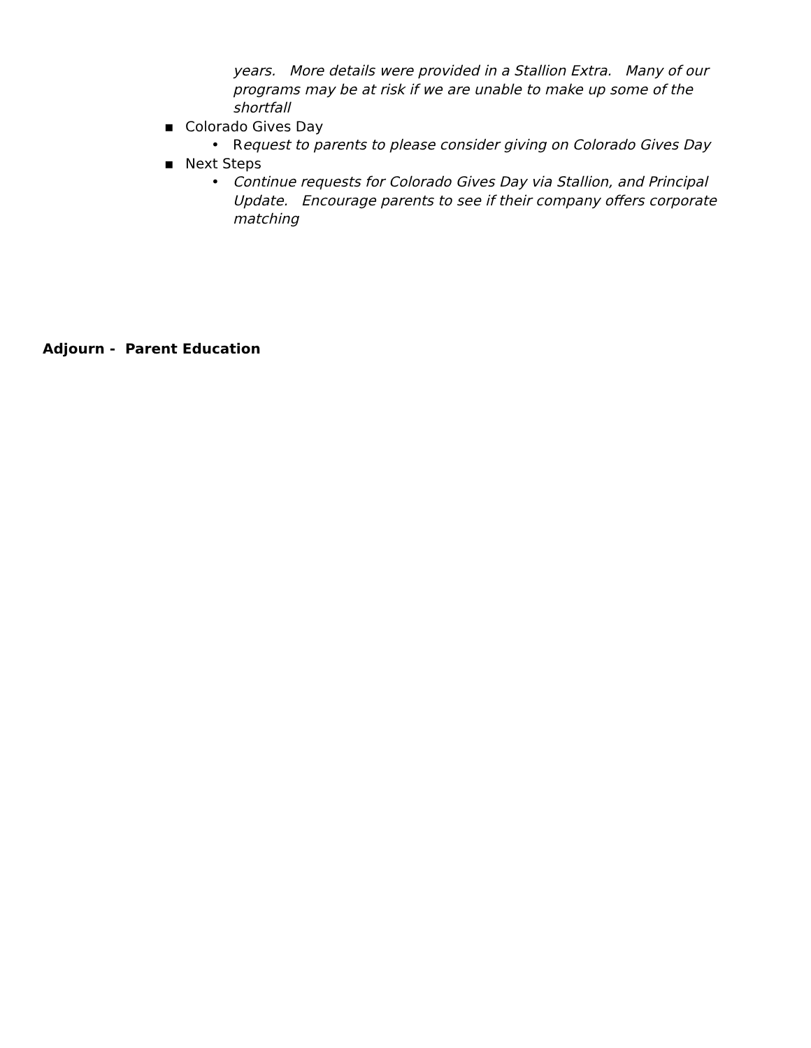years. More details were provided in a Stallion Extra. Many of our programs may be at risk if we are unable to make up some of the shortfall
▪ Colorado Gives Day
• Request to parents to please consider giving on Colorado Gives Day
▪ Next Steps
• Continue requests for Colorado Gives Day via Stallion, and Principal Update. Encourage parents to see if their company offers corporate matching
Adjourn - Parent Education